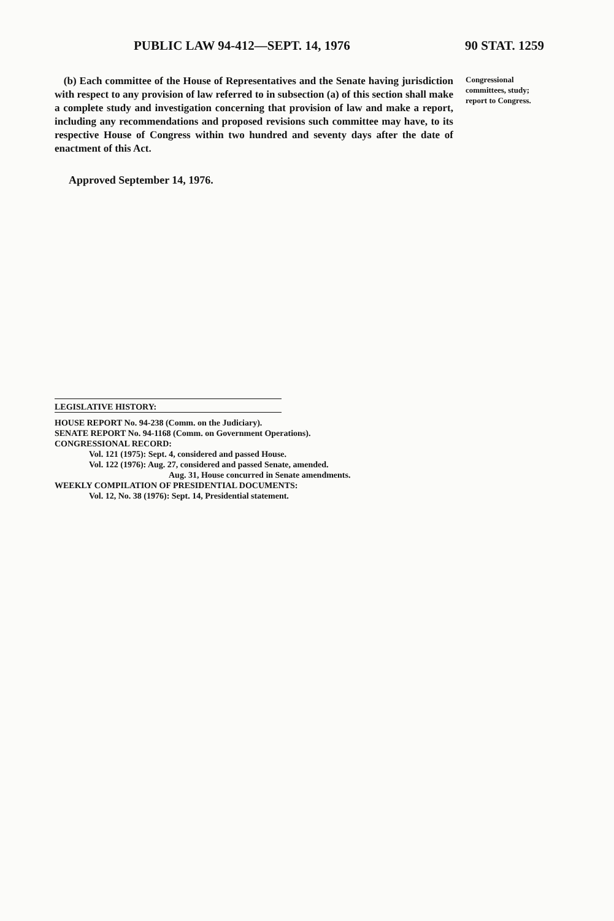PUBLIC LAW 94-412—SEPT. 14, 1976 90 STAT. 1259
(b) Each committee of the House of Representatives and the Senate having jurisdiction with respect to any provision of law referred to in subsection (a) of this section shall make a complete study and investigation concerning that provision of law and make a report, including any recommendations and proposed revisions such committee may have, to its respective House of Congress within two hundred and seventy days after the date of enactment of this Act.
Congressional committees, study; report to Congress.
Approved September 14, 1976.
LEGISLATIVE HISTORY:
HOUSE REPORT No. 94-238 (Comm. on the Judiciary).
SENATE REPORT No. 94-1168 (Comm. on Government Operations).
CONGRESSIONAL RECORD:
Vol. 121 (1975): Sept. 4, considered and passed House.
Vol. 122 (1976): Aug. 27, considered and passed Senate, amended.
Aug. 31, House concurred in Senate amendments.
WEEKLY COMPILATION OF PRESIDENTIAL DOCUMENTS:
Vol. 12, No. 38 (1976): Sept. 14, Presidential statement.